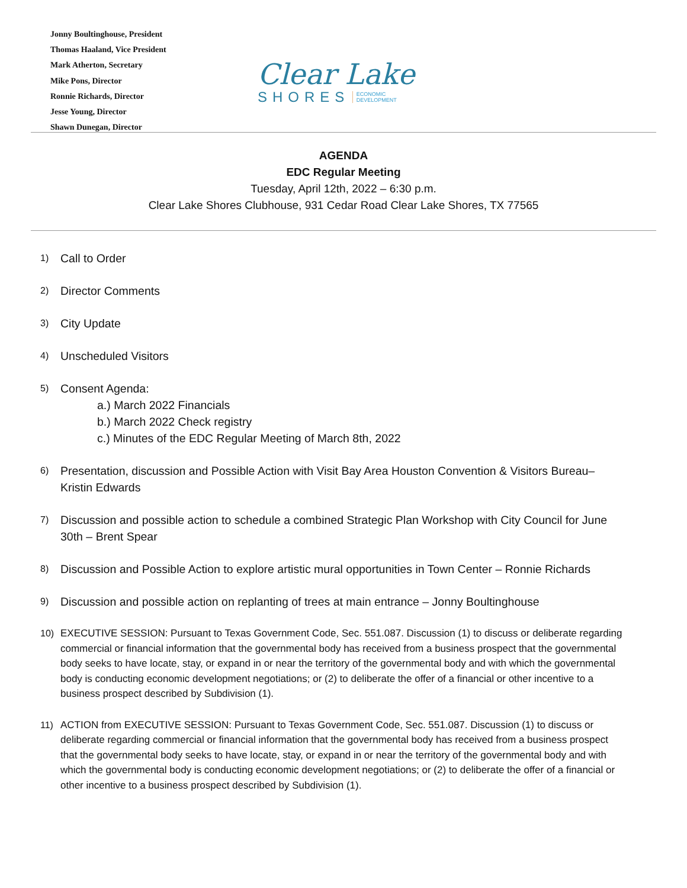Jonny Boultinghouse, President
Thomas Haaland, Vice President
Mark Atherton, Secretary
Mike Pons, Director
Ronnie Richards, Director
Jesse Young, Director
Shawn Dunegan, Director
Clear Lake
SHORES ECONOMIC
DEVELOPMENT
AGENDA
EDC Regular Meeting
Tuesday, April 12th, 2022 – 6:30 p.m.
Clear Lake Shores Clubhouse, 931 Cedar Road Clear Lake Shores, TX 77565
1) Call to Order
2) Director Comments
3) City Update
4) Unscheduled Visitors
5) Consent Agenda:
a.) March 2022 Financials
b.) March 2022 Check registry
c.) Minutes of the EDC Regular Meeting of March 8th, 2022
6) Presentation, discussion and Possible Action with Visit Bay Area Houston Convention & Visitors Bureau– Kristin Edwards
7) Discussion and possible action to schedule a combined Strategic Plan Workshop with City Council for June 30th – Brent Spear
8) Discussion and Possible Action to explore artistic mural opportunities in Town Center – Ronnie Richards
9) Discussion and possible action on replanting of trees at main entrance – Jonny Boultinghouse
10) EXECUTIVE SESSION: Pursuant to Texas Government Code, Sec. 551.087. Discussion (1) to discuss or deliberate regarding commercial or financial information that the governmental body has received from a business prospect that the governmental body seeks to have locate, stay, or expand in or near the territory of the governmental body and with which the governmental body is conducting economic development negotiations; or (2) to deliberate the offer of a financial or other incentive to a business prospect described by Subdivision (1).
11) ACTION from EXECUTIVE SESSION: Pursuant to Texas Government Code, Sec. 551.087. Discussion (1) to discuss or deliberate regarding commercial or financial information that the governmental body has received from a business prospect that the governmental body seeks to have locate, stay, or expand in or near the territory of the governmental body and with which the governmental body is conducting economic development negotiations; or (2) to deliberate the offer of a financial or other incentive to a business prospect described by Subdivision (1).